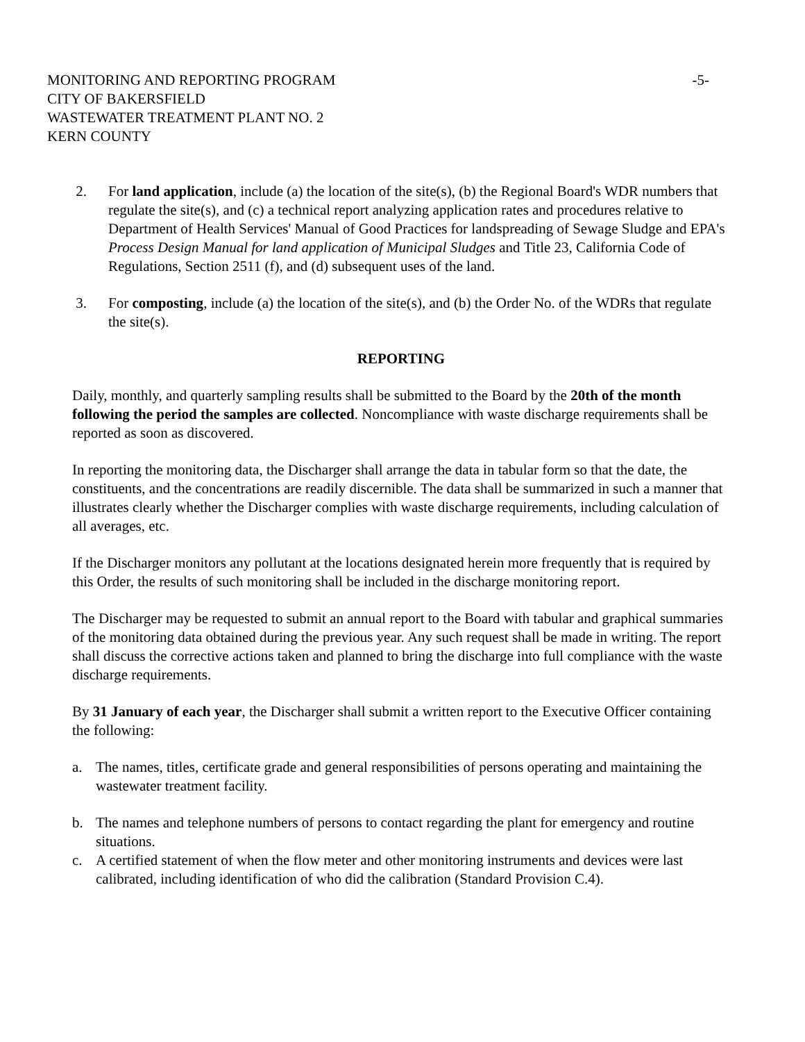MONITORING AND REPORTING PROGRAM -5-
CITY OF BAKERSFIELD
WASTEWATER TREATMENT PLANT NO. 2
KERN COUNTY
2. For land application, include (a) the location of the site(s), (b) the Regional Board's WDR numbers that regulate the site(s), and (c) a technical report analyzing application rates and procedures relative to Department of Health Services' Manual of Good Practices for landspreading of Sewage Sludge and EPA's Process Design Manual for land application of Municipal Sludges and Title 23, California Code of Regulations, Section 2511 (f), and (d) subsequent uses of the land.
3. For composting, include (a) the location of the site(s), and (b) the Order No. of the WDRs that regulate the site(s).
REPORTING
Daily, monthly, and quarterly sampling results shall be submitted to the Board by the 20th of the month following the period the samples are collected. Noncompliance with waste discharge requirements shall be reported as soon as discovered.
In reporting the monitoring data, the Discharger shall arrange the data in tabular form so that the date, the constituents, and the concentrations are readily discernible. The data shall be summarized in such a manner that illustrates clearly whether the Discharger complies with waste discharge requirements, including calculation of all averages, etc.
If the Discharger monitors any pollutant at the locations designated herein more frequently that is required by this Order, the results of such monitoring shall be included in the discharge monitoring report.
The Discharger may be requested to submit an annual report to the Board with tabular and graphical summaries of the monitoring data obtained during the previous year. Any such request shall be made in writing. The report shall discuss the corrective actions taken and planned to bring the discharge into full compliance with the waste discharge requirements.
By 31 January of each year, the Discharger shall submit a written report to the Executive Officer containing the following:
a. The names, titles, certificate grade and general responsibilities of persons operating and maintaining the wastewater treatment facility.
b. The names and telephone numbers of persons to contact regarding the plant for emergency and routine situations.
c. A certified statement of when the flow meter and other monitoring instruments and devices were last calibrated, including identification of who did the calibration (Standard Provision C.4).